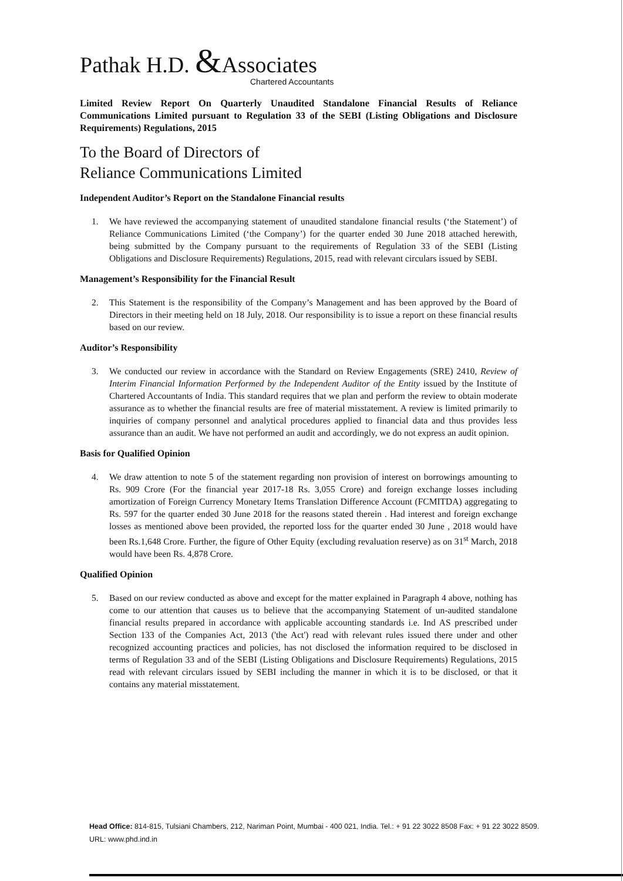Pathak H.D. &Associates
Chartered Accountants
Limited Review Report On Quarterly Unaudited Standalone Financial Results of Reliance Communications Limited pursuant to Regulation 33 of the SEBI (Listing Obligations and Disclosure Requirements) Regulations, 2015
To the Board of Directors of
Reliance Communications Limited
Independent Auditor’s Report on the Standalone Financial results
1. We have reviewed the accompanying statement of unaudited standalone financial results (‘the Statement’) of Reliance Communications Limited (‘the Company’) for the quarter ended 30 June 2018 attached herewith, being submitted by the Company pursuant to the requirements of Regulation 33 of the SEBI (Listing Obligations and Disclosure Requirements) Regulations, 2015, read with relevant circulars issued by SEBI.
Management’s Responsibility for the Financial Result
2. This Statement is the responsibility of the Company’s Management and has been approved by the Board of Directors in their meeting held on 18 July, 2018. Our responsibility is to issue a report on these financial results based on our review.
Auditor’s Responsibility
3. We conducted our review in accordance with the Standard on Review Engagements (SRE) 2410, Review of Interim Financial Information Performed by the Independent Auditor of the Entity issued by the Institute of Chartered Accountants of India. This standard requires that we plan and perform the review to obtain moderate assurance as to whether the financial results are free of material misstatement. A review is limited primarily to inquiries of company personnel and analytical procedures applied to financial data and thus provides less assurance than an audit. We have not performed an audit and accordingly, we do not express an audit opinion.
Basis for Qualified Opinion
4. We draw attention to note 5 of the statement regarding non provision of interest on borrowings amounting to Rs. 909 Crore (For the financial year 2017-18 Rs. 3,055 Crore) and foreign exchange losses including amortization of Foreign Currency Monetary Items Translation Difference Account (FCMITDA) aggregating to Rs. 597 for the quarter ended 30 June 2018 for the reasons stated therein . Had interest and foreign exchange losses as mentioned above been provided, the reported loss for the quarter ended 30 June , 2018 would have been Rs.1,648 Crore. Further, the figure of Other Equity (excluding revaluation reserve) as on 31<sup>st</sup> March, 2018 would have been Rs. 4,878 Crore.
Qualified Opinion
5. Based on our review conducted as above and except for the matter explained in Paragraph 4 above, nothing has come to our attention that causes us to believe that the accompanying Statement of un-audited standalone financial results prepared in accordance with applicable accounting standards i.e. Ind AS prescribed under Section 133 of the Companies Act, 2013 ('the Act') read with relevant rules issued there under and other recognized accounting practices and policies, has not disclosed the information required to be disclosed in terms of Regulation 33 and of the SEBI (Listing Obligations and Disclosure Requirements) Regulations, 2015 read with relevant circulars issued by SEBI including the manner in which it is to be disclosed, or that it contains any material misstatement.
Head Office: 814-815, Tulsiani Chambers, 212, Nariman Point, Mumbai - 400 021, India. Tel.: + 91 22 3022 8508 Fax: + 91 22 3022 8509.
URL: www.phd.ind.in